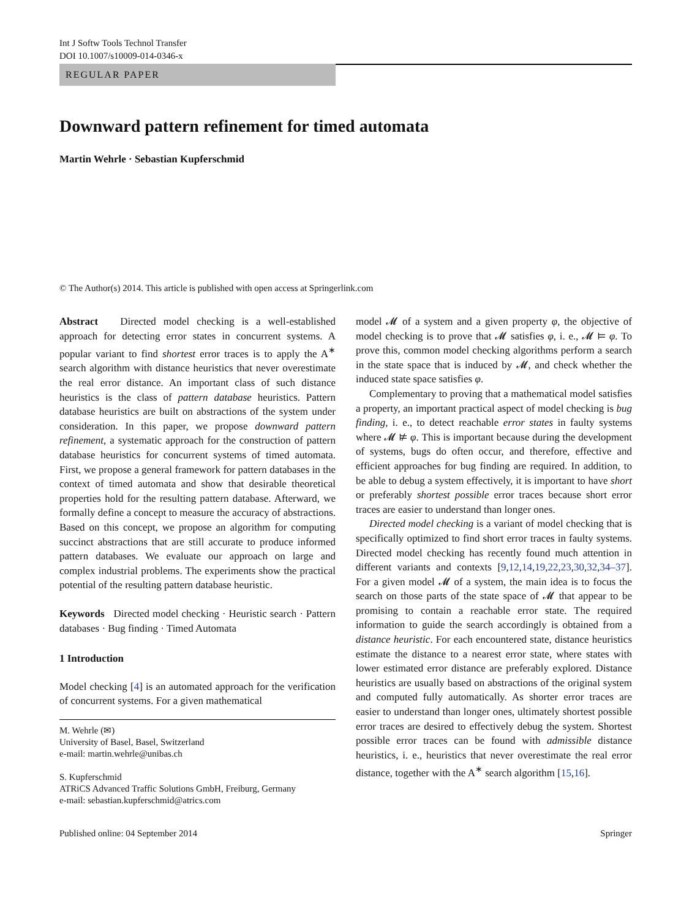Int J Softw Tools Technol Transfer
DOI 10.1007/s10009-014-0346-x
REGULAR PAPER
Downward pattern refinement for timed automata
Martin Wehrle · Sebastian Kupferschmid
© The Author(s) 2014. This article is published with open access at Springerlink.com
Abstract Directed model checking is a well-established approach for detecting error states in concurrent systems. A popular variant to find shortest error traces is to apply the A<sup>∗</sup> search algorithm with distance heuristics that never overestimate the real error distance. An important class of such distance heuristics is the class of pattern database heuristics. Pattern database heuristics are built on abstractions of the system under consideration. In this paper, we propose downward pattern refinement, a systematic approach for the construction of pattern database heuristics for concurrent systems of timed automata. First, we propose a general framework for pattern databases in the context of timed automata and show that desirable theoretical properties hold for the resulting pattern database. Afterward, we formally define a concept to measure the accuracy of abstractions. Based on this concept, we propose an algorithm for computing succinct abstractions that are still accurate to produce informed pattern databases. We evaluate our approach on large and complex industrial problems. The experiments show the practical potential of the resulting pattern database heuristic.
Keywords Directed model checking · Heuristic search · Pattern databases · Bug finding · Timed Automata
1 Introduction
Model checking [4] is an automated approach for the verification of concurrent systems. For a given mathematical
M. Wehrle (✉)
University of Basel, Basel, Switzerland
e-mail: martin.wehrle@unibas.ch
S. Kupferschmid
ATRiCS Advanced Traffic Solutions GmbH, Freiburg, Germany
e-mail: sebastian.kupferschmid@atrics.com
model 𝓜 of a system and a given property φ, the objective of model checking is to prove that 𝓜 satisfies φ, i. e., 𝓜 ⊨ φ. To prove this, common model checking algorithms perform a search in the state space that is induced by 𝓜, and check whether the induced state space satisfies φ.
Complementary to proving that a mathematical model satisfies a property, an important practical aspect of model checking is bug finding, i. e., to detect reachable error states in faulty systems where 𝓜 ⊭ φ. This is important because during the development of systems, bugs do often occur, and therefore, effective and efficient approaches for bug finding are required. In addition, to be able to debug a system effectively, it is important to have short or preferably shortest possible error traces because short error traces are easier to understand than longer ones.
Directed model checking is a variant of model checking that is specifically optimized to find short error traces in faulty systems. Directed model checking has recently found much attention in different variants and contexts [9,12,14,19,22,23,30,32,34–37]. For a given model 𝓜 of a system, the main idea is to focus the search on those parts of the state space of 𝓜 that appear to be promising to contain a reachable error state. The required information to guide the search accordingly is obtained from a distance heuristic. For each encountered state, distance heuristics estimate the distance to a nearest error state, where states with lower estimated error distance are preferably explored. Distance heuristics are usually based on abstractions of the original system and computed fully automatically. As shorter error traces are easier to understand than longer ones, ultimately shortest possible error traces are desired to effectively debug the system. Shortest possible error traces can be found with admissible distance heuristics, i. e., heuristics that never overestimate the real error distance, together with the A<sup>∗</sup> search algorithm [15,16].
Published online: 04 September 2014 Springer